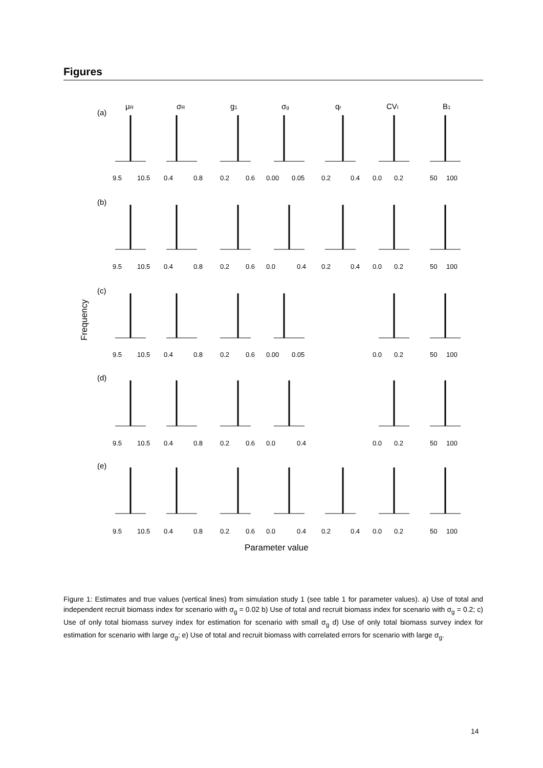Figures
μR
σR
g1
σg
qr
CVI
B1
(a)
(b)
(c)
(d)
(e)
Frequency
9.5
10.5
0.4
0.8
0.2
0.6
0.00
0.05
0.2
0.4
0.0
0.2
50
100
9.5
10.5
0.4
0.8
0.2
0.6
0.0
0.4
0.2
0.4
0.0
0.2
50
100
9.5
10.5
0.4
0.8
0.2
0.6
0.00
0.05
0.0
0.2
50
100
9.5
10.5
0.4
0.8
0.2
0.6
0.0
0.4
0.0
0.2
50
100
9.5
10.5
0.4
0.8
0.2
0.6
0.0
0.4
0.2
0.4
0.0
0.2
50
100
Parameter value
Figure 1: Estimates and true values (vertical lines) from simulation study 1 (see table 1 for parameter values). a) Use of total and independent recruit biomass index for scenario with σ<sub>g</sub> = 0.02 b) Use of total and recruit biomass index for scenario with σ<sub>g</sub> = 0.2; c) Use of only total biomass survey index for estimation for scenario with small σ<sub>g</sub> d) Use of only total biomass survey index for estimation for scenario with large σ<sub>g</sub>; e) Use of total and recruit biomass with correlated errors for scenario with large σ<sub>g</sub>.
14